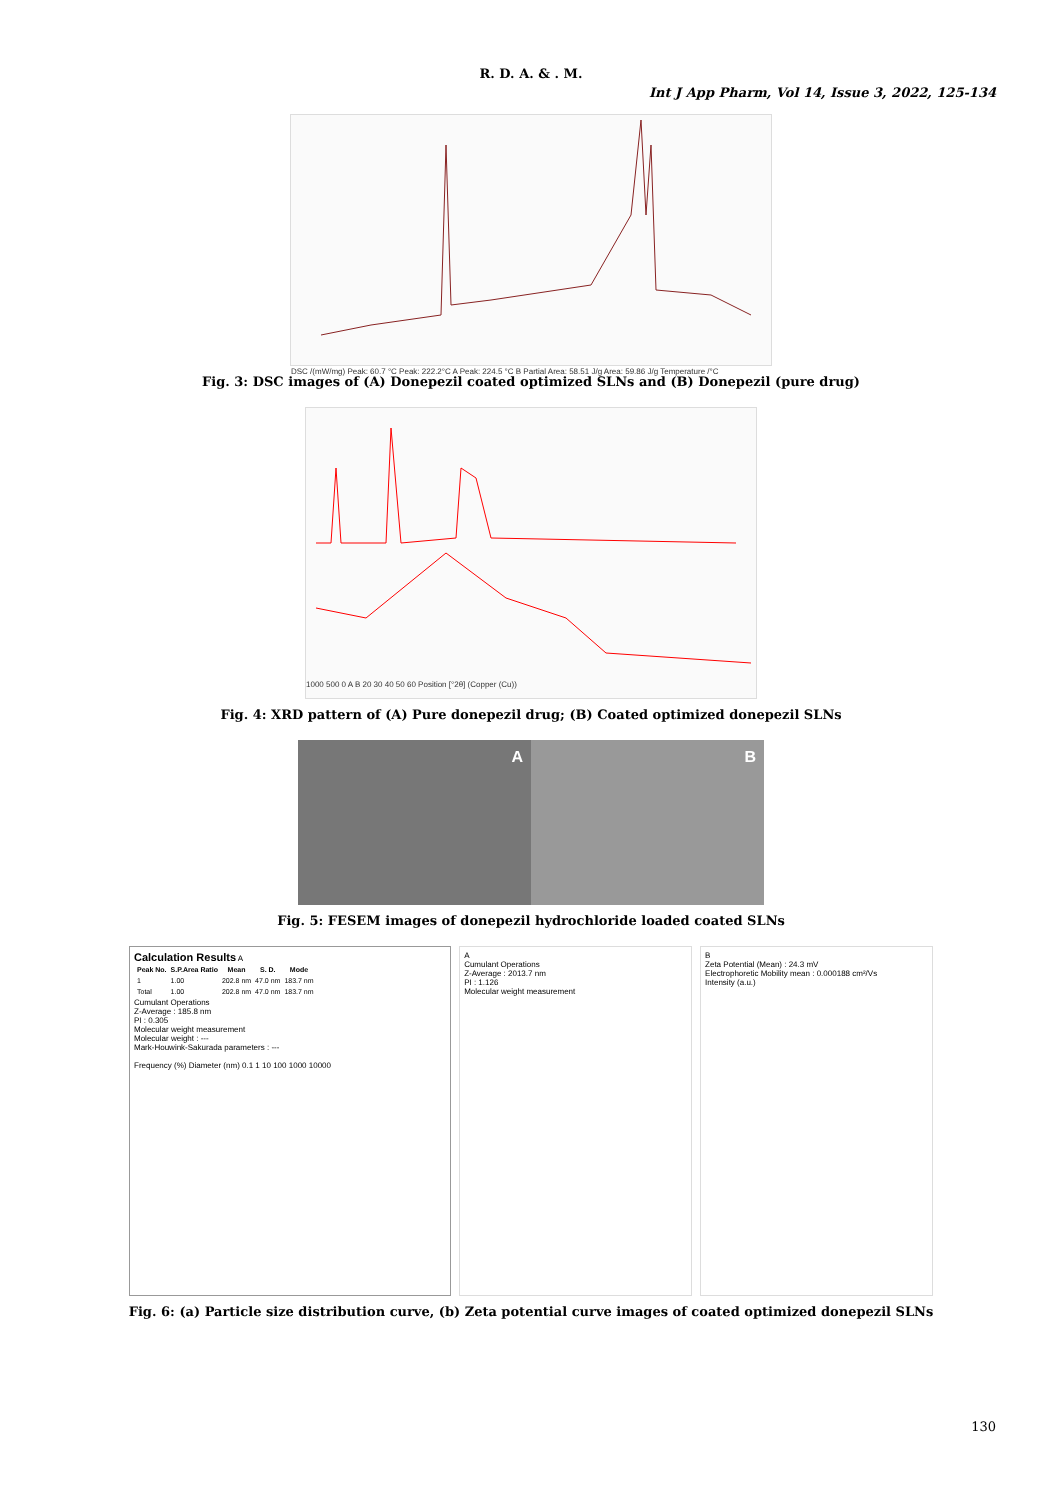R. D. A. & . M.
Int J App Pharm, Vol 14, Issue 3, 2022, 125-134
DSC /(mW/mg) Peak: 60.7 °C Peak: 222.2°C A Peak: 224.5 °C B Partial Area: 58.51 J/g Area: 59.86 J/g Temperature /°C
Fig. 3: DSC images of (A) Donepezil coated optimized SLNs and (B) Donepezil (pure drug)
1000 500 0 A B 20 30 40 50 60 Position [°2θ] (Copper (Cu))
Fig. 4: XRD pattern of (A) Pure donepezil drug; (B) Coated optimized donepezil SLNs
A B
Fig. 5: FESEM images of donepezil hydrochloride loaded coated SLNs
Calculation Results A
| Peak No. | S.P.Area Ratio | Mean | S. D. | Mode |
| --- | --- | --- | --- | --- |
| 1 | 1.00 | 202.8 nm | 47.0 nm | 183.7 nm |
| Total | 1.00 | 202.8 nm | 47.0 nm | 183.7 nm |
Cumulant Operations
Z-Average : 185.8 nm
PI : 0.305
Molecular weight measurement
Molecular weight : ---
Mark-Houwink-Sakurada parameters : ---
Frequency (%) Diameter (nm) 0.1 1 10 100 1000 10000
A
Cumulant Operations
Z-Average : 2013.7 nm
PI : 1.126
Molecular weight measurement
B
Zeta Potential (Mean) : 24.3 mV
Electrophoretic Mobility mean : 0.000188 cm²/Vs
Intensity (a.u.)
Fig. 6: (a) Particle size distribution curve, (b) Zeta potential curve images of coated optimized donepezil SLNs
130